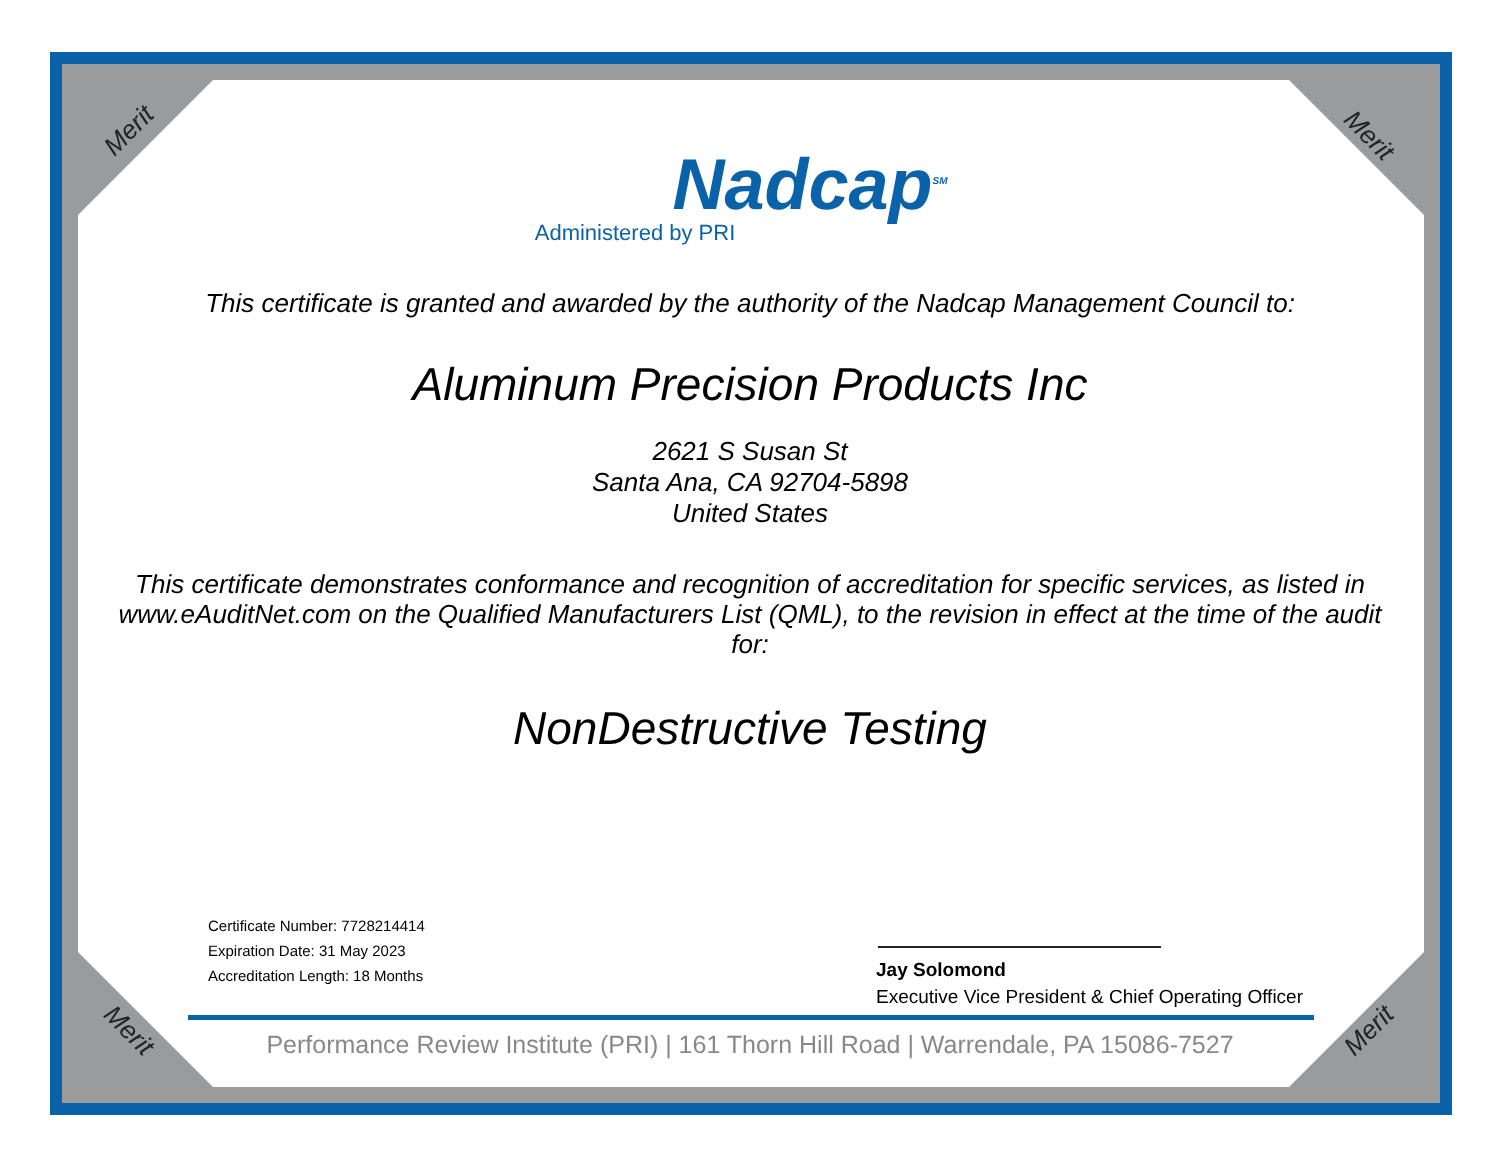Merit Merit
Merit Merit
Nadcap<sup>SM</sup>
Administered by PRI
This certificate is granted and awarded by the authority of the Nadcap Management Council to:
Aluminum Precision Products Inc
2621 S Susan St
Santa Ana, CA 92704-5898
United States
This certificate demonstrates conformance and recognition of accreditation for specific services, as listed in www.eAuditNet.com on the Qualified Manufacturers List (QML), to the revision in effect at the time of the audit for:
NonDestructive Testing
Certificate Number: 7728214414
Expiration Date: 31 May 2023
Accreditation Length: 18 Months
Jay Solomond
Executive Vice President & Chief Operating Officer
Performance Review Institute (PRI) | 161 Thorn Hill Road | Warrendale, PA 15086-7527